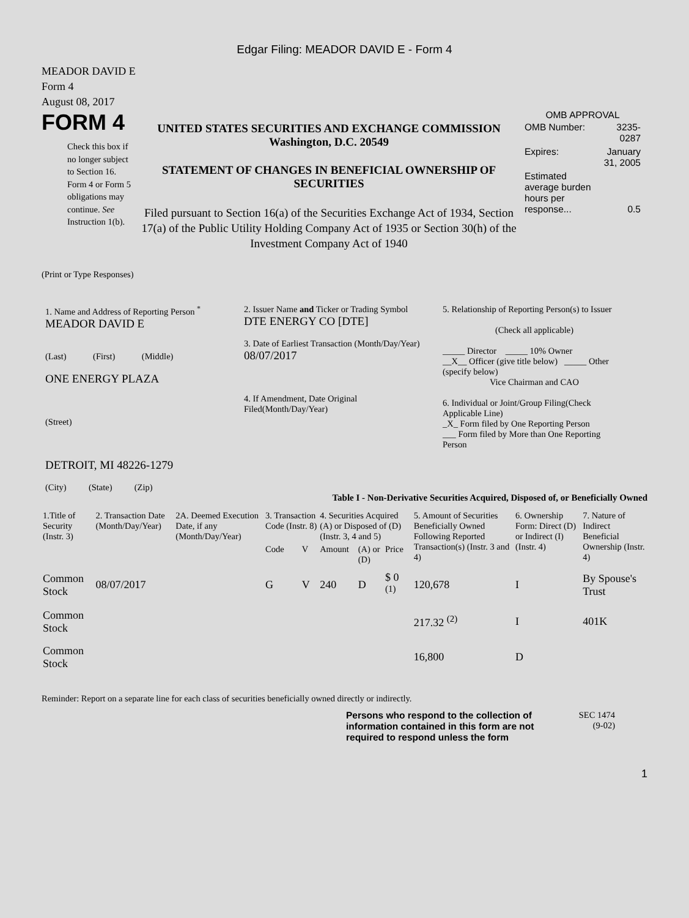Edgar Filing: MEADOR DAVID E - Form 4
MEADOR DAVID E
Form 4
August 08, 2017
FORM 4
Check this box if no longer subject to Section 16. Form 4 or Form 5 obligations may continue. See Instruction 1(b).
UNITED STATES SECURITIES AND EXCHANGE COMMISSION
Washington, D.C. 20549
STATEMENT OF CHANGES IN BENEFICIAL OWNERSHIP OF SECURITIES
Filed pursuant to Section 16(a) of the Securities Exchange Act of 1934, Section 17(a) of the Public Utility Holding Company Act of 1935 or Section 30(h) of the Investment Company Act of 1940
OMB APPROVAL
| OMB Number: | 3235-0287 |
| Expires: | January 31, 2005 |
| Estimated average burden hours per response... | 0.5 |
(Print or Type Responses)
1. Name and Address of Reporting Person <sup>*</sup>
MEADOR DAVID E
(Last) (First) (Middle)
ONE ENERGY PLAZA
(Street)
DETROIT, MI 48226-1279
(City) (State) (Zip)
2. Issuer Name and Ticker or Trading Symbol
DTE ENERGY CO [DTE]
3. Date of Earliest Transaction (Month/Day/Year)
08/07/2017
4. If Amendment, Date Original Filed(Month/Day/Year)
5. Relationship of Reporting Person(s) to Issuer
(Check all applicable)
_____ Director _____ 10% Owner
__X__ Officer (give title below) _____ Other (specify below)
Vice Chairman and CAO
6. Individual or Joint/Group Filing(Check Applicable Line)
_X_ Form filed by One Reporting Person
___ Form filed by More than One Reporting Person
Table I - Non-Derivative Securities Acquired, Disposed of, or Beneficially Owned
| 1.Title of Security (Instr. 3) | 2. Transaction Date (Month/Day/Year) | 2A. Deemed Execution Date, if any (Month/Day/Year) | 3. Transaction Code (Instr. 8) | | 4. Securities Acquired (A) or Disposed of (D) (Instr. 3, 4 and 5) | | | 5. Amount of Securities Beneficially Owned Following Reported Transaction(s) (Instr. 3 and 4) | 6. Ownership Form: Direct (D) or Indirect (I) (Instr. 4) | 7. Nature of Indirect Beneficial Ownership (Instr. 4) |
| --- | --- | --- | --- | --- | --- | --- | --- | --- | --- | --- |
| | | | Code | V | Amount | (A) or (D) | Price | | | |
| Common Stock | 08/07/2017 | | G | V | 240 | D | $ 0 <sup>(1)</sup> | 120,678 | I | By Spouse's Trust |
| Common Stock | | | | | | | | 217.32 <sup>(2)</sup> | I | 401K |
| Common Stock | | | | | | | | 16,800 | D | |
Reminder: Report on a separate line for each class of securities beneficially owned directly or indirectly.
Persons who respond to the collection of information contained in this form are not required to respond unless the form
SEC 1474 (9-02)
1